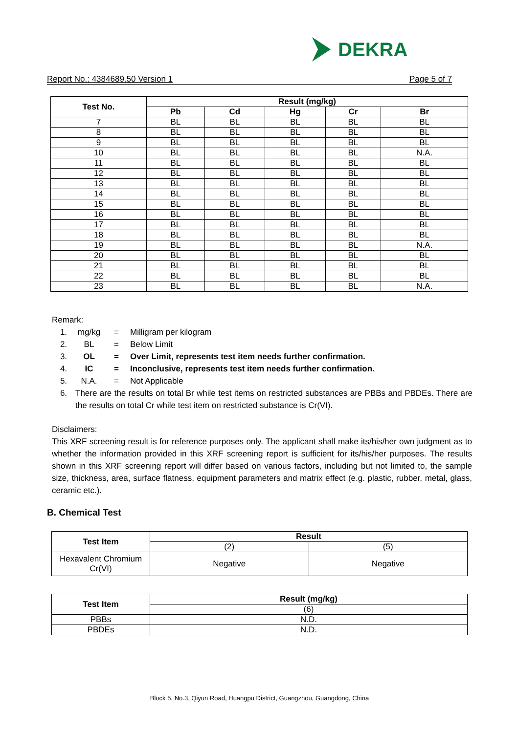DEKRA
Report No.: 4384689.50 Version 1 Page 5 of 7
| Test No. | Result (mg/kg) | | | | |
| --- | --- | --- | --- | --- | --- |
| | Pb | Cd | Hg | Cr | Br |
| 7 | BL | BL | BL | BL | BL |
| 8 | BL | BL | BL | BL | BL |
| 9 | BL | BL | BL | BL | BL |
| 10 | BL | BL | BL | BL | N.A. |
| 11 | BL | BL | BL | BL | BL |
| 12 | BL | BL | BL | BL | BL |
| 13 | BL | BL | BL | BL | BL |
| 14 | BL | BL | BL | BL | BL |
| 15 | BL | BL | BL | BL | BL |
| 16 | BL | BL | BL | BL | BL |
| 17 | BL | BL | BL | BL | BL |
| 18 | BL | BL | BL | BL | BL |
| 19 | BL | BL | BL | BL | N.A. |
| 20 | BL | BL | BL | BL | BL |
| 21 | BL | BL | BL | BL | BL |
| 22 | BL | BL | BL | BL | BL |
| 23 | BL | BL | BL | BL | N.A. |
Remark:
1. mg/kg = Milligram per kilogram
2. BL = Below Limit
3. OL = Over Limit, represents test item needs further confirmation.
4. IC = Inconclusive, represents test item needs further confirmation.
5. N.A. = Not Applicable
6. There are the results on total Br while test items on restricted substances are PBBs and PBDEs. There are the results on total Cr while test item on restricted substance is Cr(VI).
Disclaimers:
This XRF screening result is for reference purposes only. The applicant shall make its/his/her own judgment as to whether the information provided in this XRF screening report is sufficient for its/his/her purposes. The results shown in this XRF screening report will differ based on various factors, including but not limited to, the sample size, thickness, area, surface flatness, equipment parameters and matrix effect (e.g. plastic, rubber, metal, glass, ceramic etc.).
B. Chemical Test
| Test Item | Result | |
| --- | --- | --- |
| | (2) | (5) |
| Hexavalent Chromium Cr(VI) | Negative | Negative |
| Test Item | Result (mg/kg) |
| --- | --- |
| | (6) |
| PBBs | N.D. |
| PBDEs | N.D. |
Block 5, No.3, Qiyun Road, Huangpu District, Guangzhou, Guangdong, China